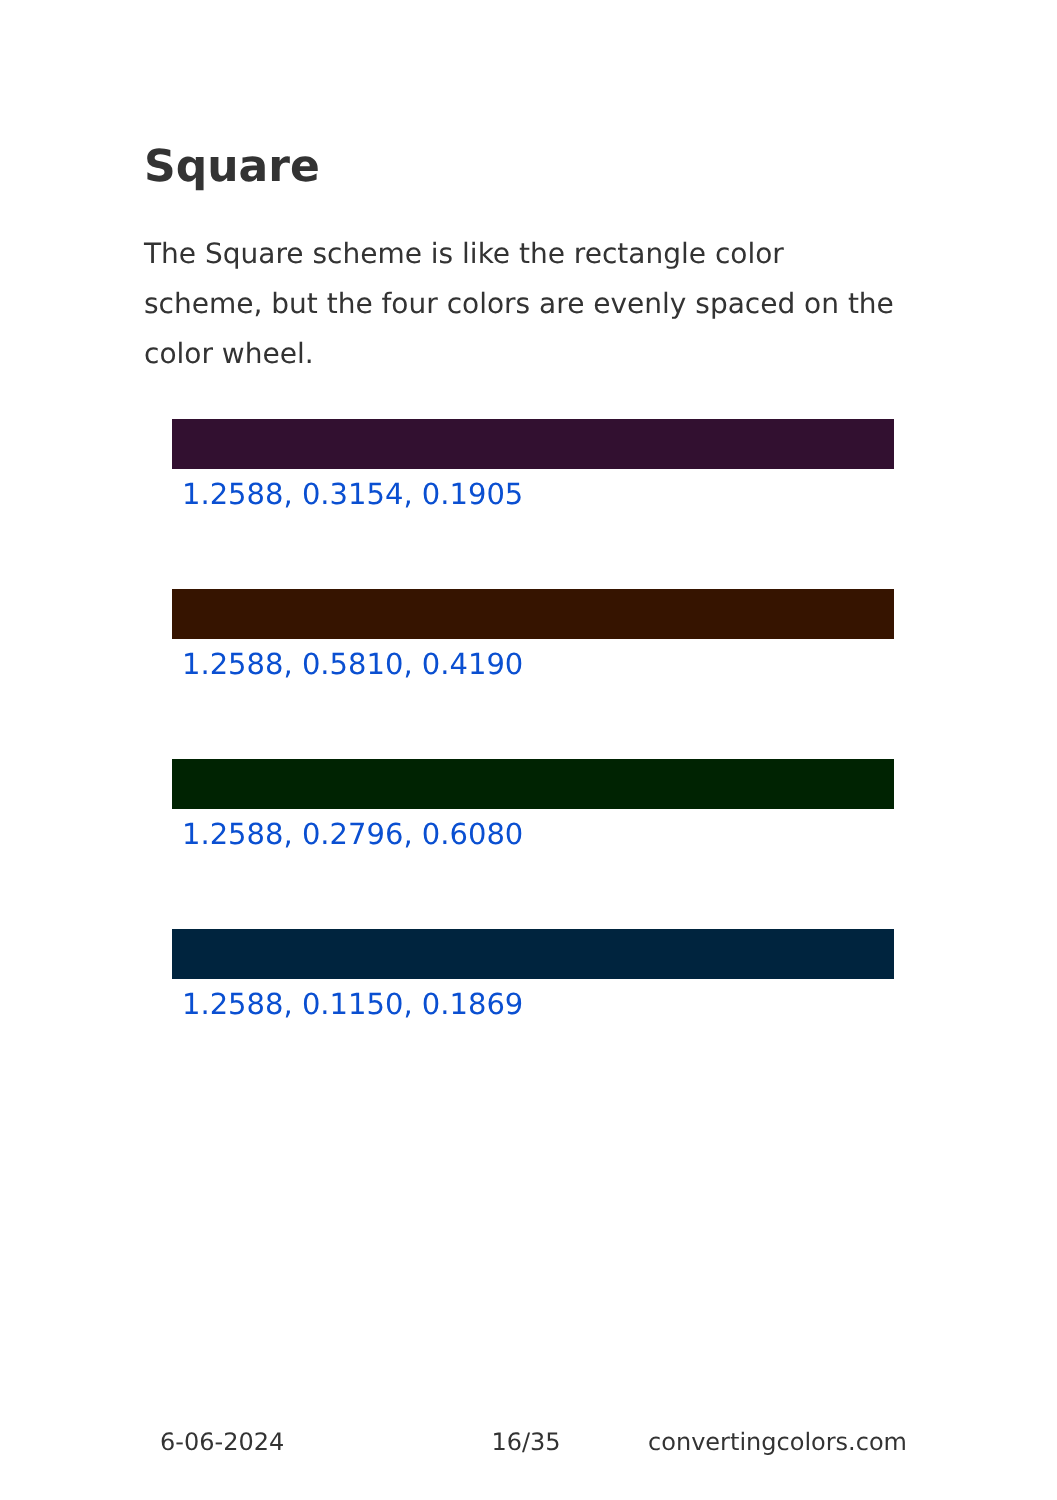Square
The Square scheme is like the rectangle color scheme, but the four colors are evenly spaced on the color wheel.
1.2588, 0.3154, 0.1905
1.2588, 0.5810, 0.4190
1.2588, 0.2796, 0.6080
1.2588, 0.1150, 0.1869
6-06-2024 16/35 convertingcolors.com